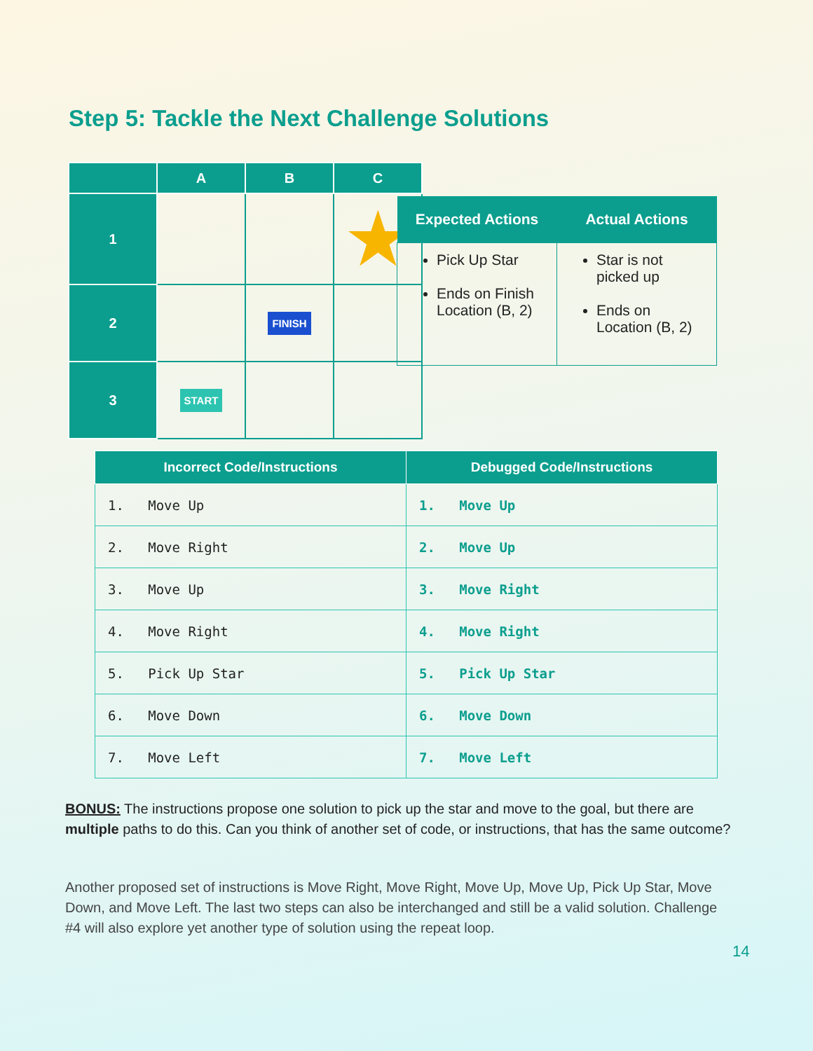Step 5: Tackle the Next Challenge Solutions
| | A | B | C |
| --- | --- | --- | --- |
| 1 | | | ★ |
| 2 | | FINISH | |
| 3 | START | | |
| Expected Actions | Actual Actions |
| --- | --- |
| Pick Up Star Ends on Finish Location (B, 2) | Star is not picked up Ends on Location (B, 2) |
| Incorrect Code/Instructions | Debugged Code/Instructions |
| --- | --- |
| 1. Move Up | 1. Move Up |
| 2. Move Right | 2. Move Up |
| 3. Move Up | 3. Move Right |
| 4. Move Right | 4. Move Right |
| 5. Pick Up Star | 5. Pick Up Star |
| 6. Move Down | 6. Move Down |
| 7. Move Left | 7. Move Left |
BONUS: The instructions propose one solution to pick up the star and move to the goal, but there are multiple paths to do this. Can you think of another set of code, or instructions, that has the same outcome?
Another proposed set of instructions is Move Right, Move Right, Move Up, Move Up, Pick Up Star, Move Down, and Move Left. The last two steps can also be interchanged and still be a valid solution. Challenge #4 will also explore yet another type of solution using the repeat loop.
14